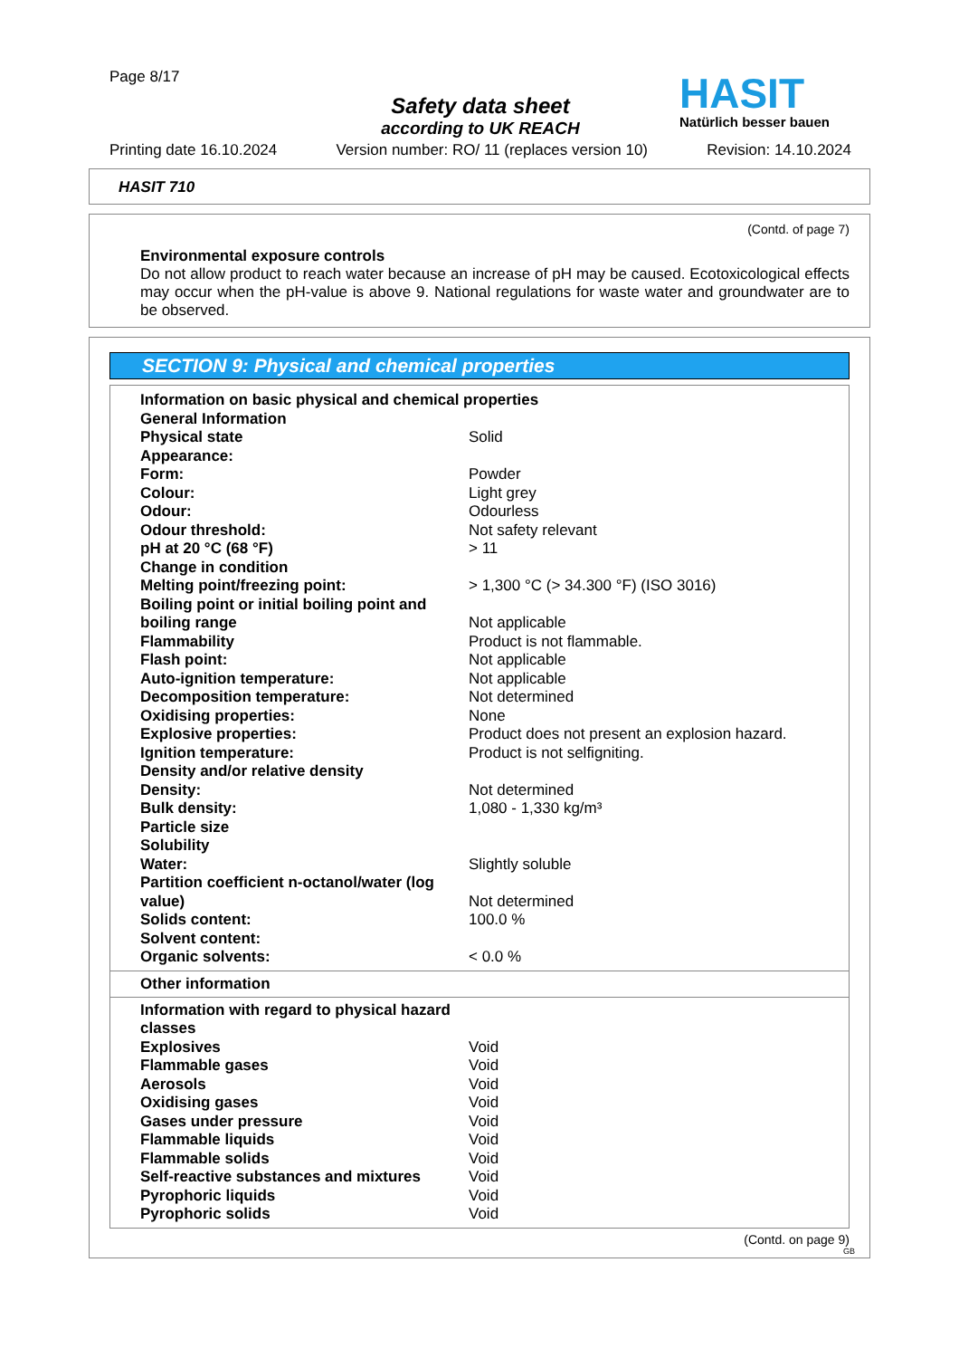Page 8/17
Safety data sheet
according to UK REACH
HASIT
Natürlich besser bauen
Printing date 16.10.2024 Version number: RO/ 11 (replaces version 10) Revision: 14.10.2024
HASIT 710
(Contd. of page 7)
Environmental exposure controls
Do not allow product to reach water because an increase of pH may be caused. Ecotoxicological effects may occur when the pH-value is above 9. National regulations for waste water and groundwater are to be observed.
SECTION 9: Physical and chemical properties
| Information on basic physical and chemical properties | |
| General Information | |
| Physical state | Solid |
| Appearance: | |
| Form: | Powder |
| Colour: | Light grey |
| Odour: | Odourless |
| Odour threshold: | Not safety relevant |
| pH at 20 °C (68 °F) | > 11 |
| Change in condition | |
| Melting point/freezing point: | > 1,300 °C (> 34.300 °F) (ISO 3016) |
| Boiling point or initial boiling point and boiling range | Not applicable |
| Flammability | Product is not flammable. |
| Flash point: | Not applicable |
| Auto-ignition temperature: | Not applicable |
| Decomposition temperature: | Not determined |
| Oxidising properties: | None |
| Explosive properties: | Product does not present an explosion hazard. |
| Ignition temperature: | Product is not selfigniting. |
| Density and/or relative density | |
| Density: | Not determined |
| Bulk density: | 1,080 - 1,330 kg/m³ |
| Particle size | |
| Solubility | |
| Water: | Slightly soluble |
| Partition coefficient n-octanol/water (log value) | Not determined |
| Solids content: | 100.0 % |
| Solvent content: | |
| Organic solvents: | < 0.0 % |
Other information
| Information with regard to physical hazard classes | |
| Explosives | Void |
| Flammable gases | Void |
| Aerosols | Void |
| Oxidising gases | Void |
| Gases under pressure | Void |
| Flammable liquids | Void |
| Flammable solids | Void |
| Self-reactive substances and mixtures | Void |
| Pyrophoric liquids | Void |
| Pyrophoric solids | Void |
(Contd. on page 9)
GB